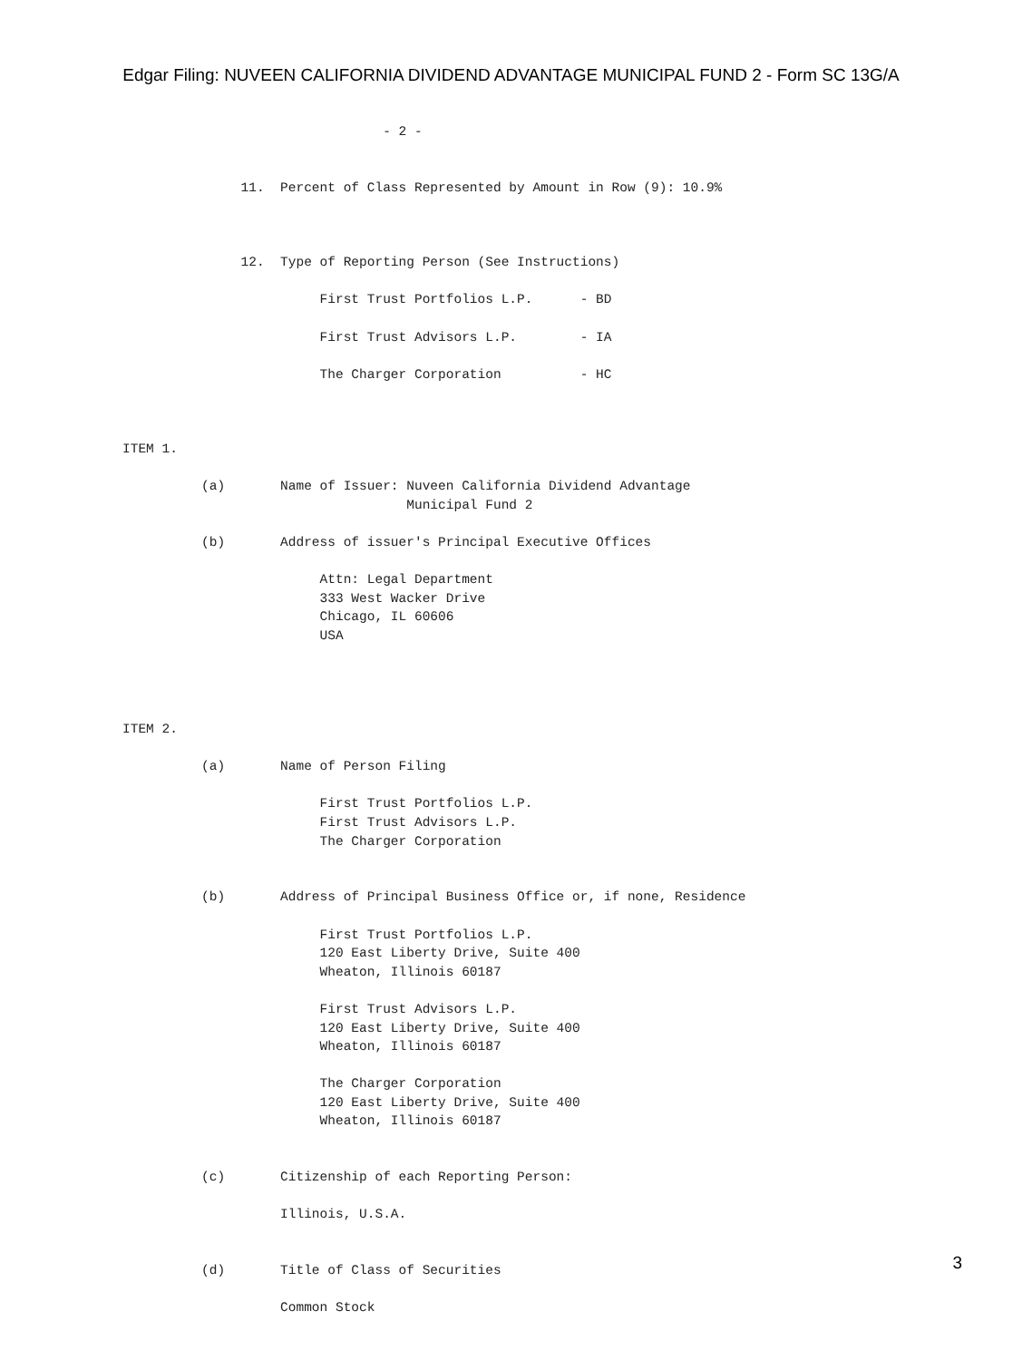Edgar Filing: NUVEEN CALIFORNIA DIVIDEND ADVANTAGE MUNICIPAL FUND 2 - Form SC 13G/A
                                 - 2 -


               11.  Percent of Class Represented by Amount in Row (9): 10.9%



               12.  Type of Reporting Person (See Instructions)

                         First Trust Portfolios L.P.      - BD

                         First Trust Advisors L.P.        - IA

                         The Charger Corporation          - HC



ITEM 1.

          (a)       Name of Issuer: Nuveen California Dividend Advantage
                                    Municipal Fund 2

          (b)       Address of issuer's Principal Executive Offices

                         Attn: Legal Department
                         333 West Wacker Drive
                         Chicago, IL 60606
                         USA




ITEM 2.

          (a)       Name of Person Filing

                         First Trust Portfolios L.P.
                         First Trust Advisors L.P.
                         The Charger Corporation


          (b)       Address of Principal Business Office or, if none, Residence

                         First Trust Portfolios L.P.
                         120 East Liberty Drive, Suite 400
                         Wheaton, Illinois 60187

                         First Trust Advisors L.P.
                         120 East Liberty Drive, Suite 400
                         Wheaton, Illinois 60187

                         The Charger Corporation
                         120 East Liberty Drive, Suite 400
                         Wheaton, Illinois 60187


          (c)       Citizenship of each Reporting Person:

                    Illinois, U.S.A.


          (d)       Title of Class of Securities

                    Common Stock
3